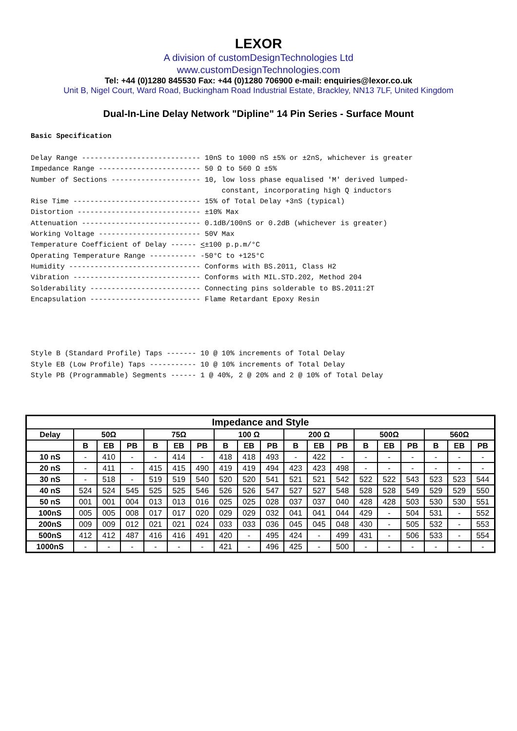LEXOR
A division of customDesignTechnologies Ltd
www.customDesignTechnologies.com
Tel: +44 (0)1280 845530 Fax: +44 (0)1280 706900 e-mail: enquiries@lexor.co.uk
Unit B, Nigel Court, Ward Road, Buckingham Road Industrial Estate, Brackley, NN13 7LF, United Kingdom
Dual-In-Line Delay Network "Dipline" 14 Pin Series - Surface Mount
Basic Specification
Delay Range ---------------------------- 10nS to 1000 nS ±5% or ±2nS, whichever is greater Impedance Range ------------------------ 50 Ω to 560 Ω ±5% Number of Sections --------------------- 10, low loss phase equalised 'M' derived lumped- constant, incorporating high Q inductors Rise Time ------------------------------ 15% of Total Delay +3nS (typical) Distortion ----------------------------- ±10% Max Attenuation ---------------------------- 0.1dB/100nS or 0.2dB (whichever is greater) Working Voltage ------------------------ 50V Max Temperature Coefficient of Delay ------ <±100 p.p.m/°C Operating Temperature Range ----------- -50°C to +125°C Humidity ------------------------------- Conforms with BS.2011, Class H2 Vibration ------------------------------ Conforms with MIL.STD.202, Method 204 Solderability -------------------------- Connecting pins solderable to BS.2011:2T Encapsulation -------------------------- Flame Retardant Epoxy Resin Style B (Standard Profile) Taps ------- 10 @ 10% increments of Total Delay Style EB (Low Profile) Taps ----------- 10 @ 10% increments of Total Delay Style PB (Programmable) Segments ------ 1 @ 40%, 2 @ 20% and 2 @ 10% of Total Delay
| Impedance and Style | | | | | | | | | | | | | | | | | | |
| --- | --- | --- | --- | --- | --- | --- | --- | --- | --- | --- | --- | --- | --- | --- | --- | --- | --- | --- |
| Delay | 50Ω | | | 75Ω | | | 100 Ω | | | 200 Ω | | | 500Ω | | | 560Ω | | |
| | B | EB | PB | B | EB | PB | B | EB | PB | B | EB | PB | B | EB | PB | B | EB | PB |
| 10 nS | - | 410 | - | - | 414 | - | 418 | 418 | 493 | - | 422 | - | - | - | - | - | - | - |
| 20 nS | - | 411 | - | 415 | 415 | 490 | 419 | 419 | 494 | 423 | 423 | 498 | - | - | - | - | - | - |
| 30 nS | - | 518 | - | 519 | 519 | 540 | 520 | 520 | 541 | 521 | 521 | 542 | 522 | 522 | 543 | 523 | 523 | 544 |
| 40 nS | 524 | 524 | 545 | 525 | 525 | 546 | 526 | 526 | 547 | 527 | 527 | 548 | 528 | 528 | 549 | 529 | 529 | 550 |
| 50 nS | 001 | 001 | 004 | 013 | 013 | 016 | 025 | 025 | 028 | 037 | 037 | 040 | 428 | 428 | 503 | 530 | 530 | 551 |
| 100nS | 005 | 005 | 008 | 017 | 017 | 020 | 029 | 029 | 032 | 041 | 041 | 044 | 429 | - | 504 | 531 | - | 552 |
| 200nS | 009 | 009 | 012 | 021 | 021 | 024 | 033 | 033 | 036 | 045 | 045 | 048 | 430 | - | 505 | 532 | - | 553 |
| 500nS | 412 | 412 | 487 | 416 | 416 | 491 | 420 | - | 495 | 424 | - | 499 | 431 | - | 506 | 533 | - | 554 |
| 1000nS | - | - | - | - | - | - | 421 | - | 496 | 425 | - | 500 | - | - | - | - | - | - |